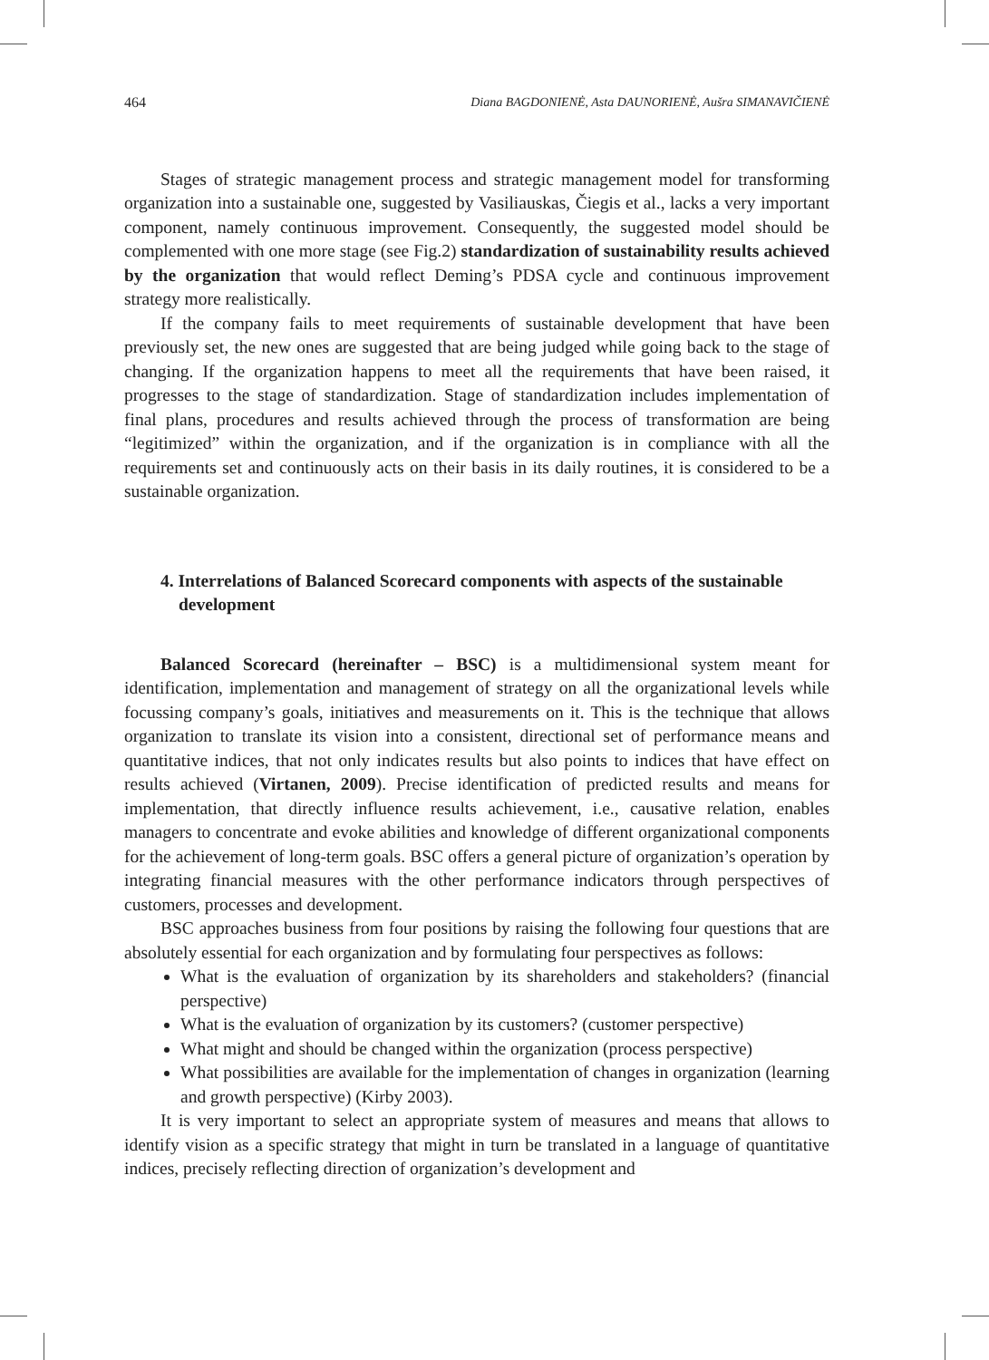464 Diana BAGDONIENĖ, Asta DAUNORIENĖ, Aušra SIMANAVIČIENĖ
Stages of strategic management process and strategic management model for transforming organization into a sustainable one, suggested by Vasiliauskas, Čiegis et al., lacks a very important component, namely continuous improvement. Consequently, the suggested model should be complemented with one more stage (see Fig.2) standardization of sustainability results achieved by the organization that would reflect Deming’s PDSA cycle and continuous improvement strategy more realistically.
If the company fails to meet requirements of sustainable development that have been previously set, the new ones are suggested that are being judged while going back to the stage of changing. If the organization happens to meet all the requirements that have been raised, it progresses to the stage of standardization. Stage of standardization includes implementation of final plans, procedures and results achieved through the process of transformation are being “legitimized” within the organization, and if the organization is in compliance with all the requirements set and continuously acts on their basis in its daily routines, it is considered to be a sustainable organization.
4. Interrelations of Balanced Scorecard components with aspects of the sustainable development
Balanced Scorecard (hereinafter – BSC) is a multidimensional system meant for identification, implementation and management of strategy on all the organizational levels while focussing company’s goals, initiatives and measurements on it. This is the technique that allows organization to translate its vision into a consistent, directional set of performance means and quantitative indices, that not only indicates results but also points to indices that have effect on results achieved (Virtanen, 2009). Precise identification of predicted results and means for implementation, that directly influence results achievement, i.e., causative relation, enables managers to concentrate and evoke abilities and knowledge of different organizational components for the achievement of long-term goals. BSC offers a general picture of organization’s operation by integrating financial measures with the other performance indicators through perspectives of customers, processes and development.
BSC approaches business from four positions by raising the following four questions that are absolutely essential for each organization and by formulating four perspectives as follows:
What is the evaluation of organization by its shareholders and stakeholders? (financial perspective)
What is the evaluation of organization by its customers? (customer perspective)
What might and should be changed within the organization (process perspective)
What possibilities are available for the implementation of changes in organization (learning and growth perspective) (Kirby 2003).
It is very important to select an appropriate system of measures and means that allows to identify vision as a specific strategy that might in turn be translated in a language of quantitative indices, precisely reflecting direction of organization’s development and